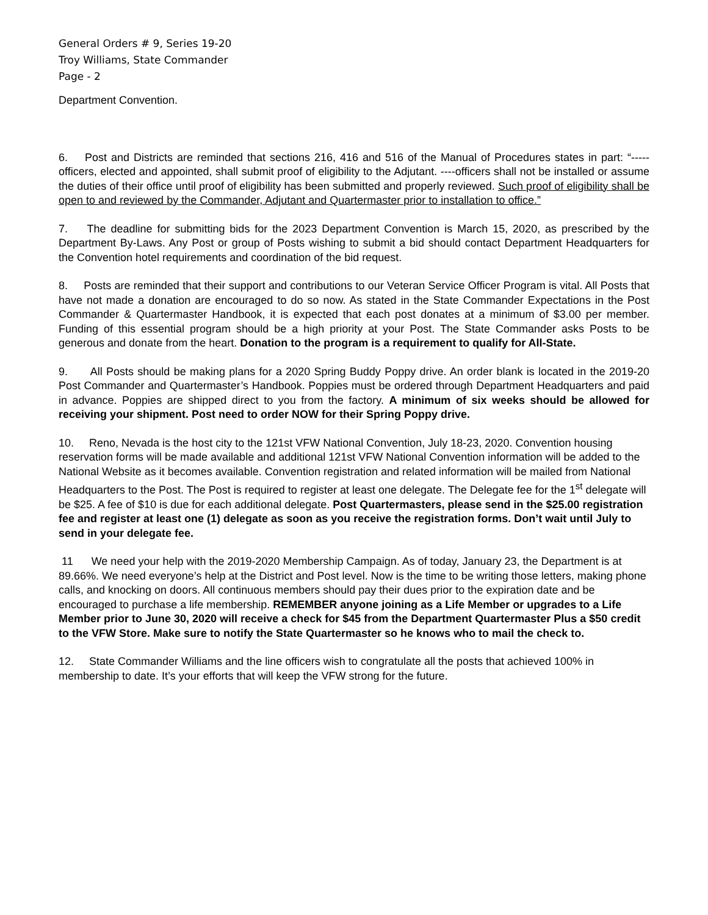General Orders # 9, Series 19-20
Troy Williams, State Commander
Page - 2
Department Convention.
6. Post and Districts are reminded that sections 216, 416 and 516 of the Manual of Procedures states in part: “-----officers, elected and appointed, shall submit proof of eligibility to the Adjutant. ----officers shall not be installed or assume the duties of their office until proof of eligibility has been submitted and properly reviewed. Such proof of eligibility shall be open to and reviewed by the Commander, Adjutant and Quartermaster prior to installation to office.”
7. The deadline for submitting bids for the 2023 Department Convention is March 15, 2020, as prescribed by the Department By-Laws. Any Post or group of Posts wishing to submit a bid should contact Department Headquarters for the Convention hotel requirements and coordination of the bid request.
8. Posts are reminded that their support and contributions to our Veteran Service Officer Program is vital. All Posts that have not made a donation are encouraged to do so now. As stated in the State Commander Expectations in the Post Commander & Quartermaster Handbook, it is expected that each post donates at a minimum of $3.00 per member. Funding of this essential program should be a high priority at your Post. The State Commander asks Posts to be generous and donate from the heart. Donation to the program is a requirement to qualify for All-State.
9. All Posts should be making plans for a 2020 Spring Buddy Poppy drive. An order blank is located in the 2019-20 Post Commander and Quartermaster’s Handbook. Poppies must be ordered through Department Headquarters and paid in advance. Poppies are shipped direct to you from the factory. A minimum of six weeks should be allowed for receiving your shipment. Post need to order NOW for their Spring Poppy drive.
10. Reno, Nevada is the host city to the 121st VFW National Convention, July 18-23, 2020. Convention housing reservation forms will be made available and additional 121st VFW National Convention information will be added to the National Website as it becomes available. Convention registration and related information will be mailed from National Headquarters to the Post. The Post is required to register at least one delegate. The Delegate fee for the 1<sup>st</sup> delegate will be $25. A fee of $10 is due for each additional delegate. Post Quartermasters, please send in the $25.00 registration fee and register at least one (1) delegate as soon as you receive the registration forms. Don’t wait until July to send in your delegate fee.
11 We need your help with the 2019-2020 Membership Campaign. As of today, January 23, the Department is at 89.66%. We need everyone’s help at the District and Post level. Now is the time to be writing those letters, making phone calls, and knocking on doors. All continuous members should pay their dues prior to the expiration date and be encouraged to purchase a life membership. REMEMBER anyone joining as a Life Member or upgrades to a Life Member prior to June 30, 2020 will receive a check for $45 from the Department Quartermaster Plus a $50 credit to the VFW Store. Make sure to notify the State Quartermaster so he knows who to mail the check to.
12. State Commander Williams and the line officers wish to congratulate all the posts that achieved 100% in membership to date. It’s your efforts that will keep the VFW strong for the future.